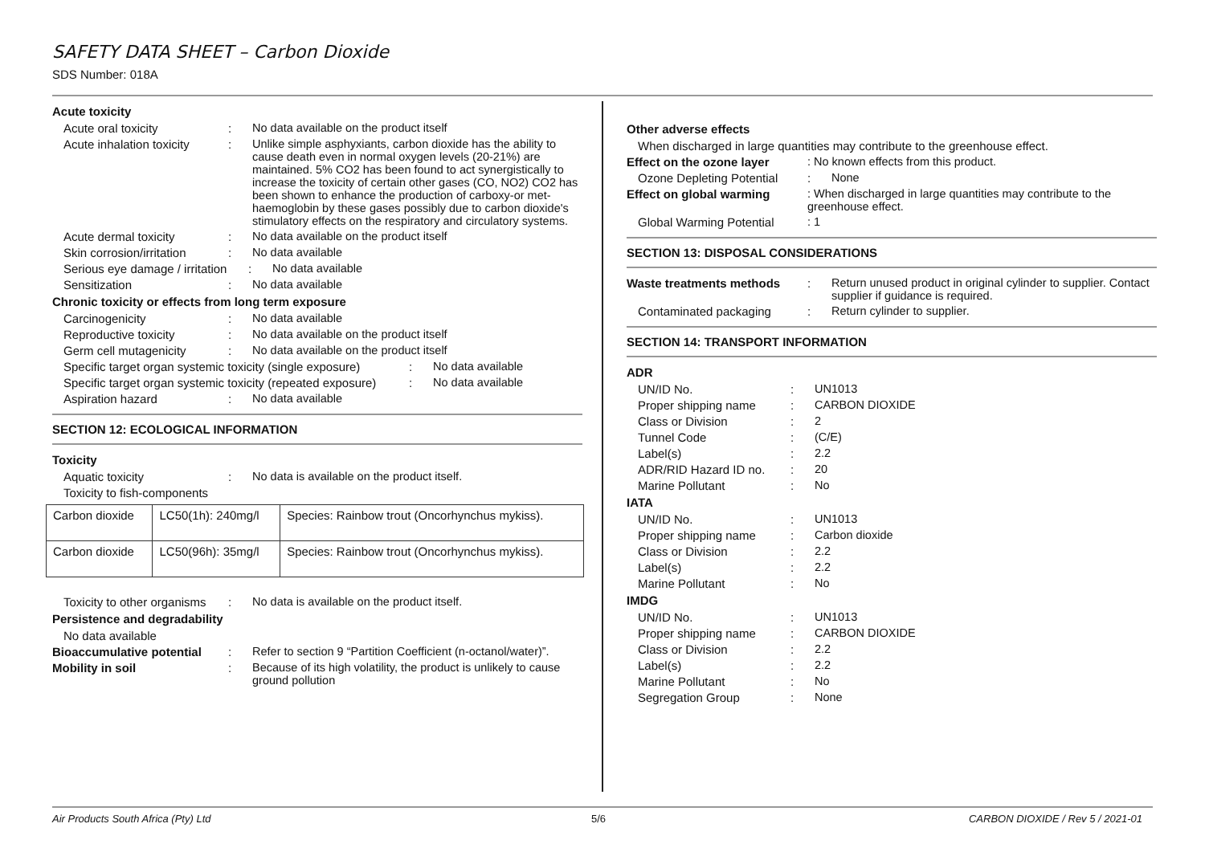SAFETY DATA SHEET – Carbon Dioxide
SDS Number: 018A
Acute toxicity
Acute oral toxicity : No data available on the product itself
Acute inhalation toxicity
: Unlike simple asphyxiants, carbon dioxide has the ability to cause death even in normal oxygen levels (20-21%) are maintained. 5% CO2 has been found to act synergistically to increase the toxicity of certain other gases (CO, NO2) CO2 has been shown to enhance the production of carboxy-or met- haemoglobin by these gases possibly due to carbon dioxide's stimulatory effects on the respiratory and circulatory systems.
Acute dermal toxicity : No data available on the product itself
Skin corrosion/irritation
: No data available
Serious eye damage / irritation
: No data available
Sensitization : No data available
Chronic toxicity or effects from long term exposure
Carcinogenicity : No data available
Reproductive toxicity : No data available on the product itself
Germ cell mutagenicity : No data available on the product itself
Specific target organ systemic toxicity (single exposure)
: No data available
Specific target organ systemic toxicity (repeated exposure)
: No data available
Aspiration hazard : No data available
SECTION 12: ECOLOGICAL INFORMATION
Toxicity
Aquatic toxicity : No data is available on the product itself.
Toxicity to fish-components
| Carbon dioxide | LC50(1h): 240mg/l | Species: Rainbow trout (Oncorhynchus mykiss). |
| Carbon dioxide | LC50(96h): 35mg/l | Species: Rainbow trout (Oncorhynchus mykiss). |
Toxicity to other organisms
: No data is available on the product itself.
Persistence and degradability
No data available
Bioaccumulative potential
: Refer to section 9 “Partition Coefficient (n-octanol/water)”.
Mobility in soil : Because of its high volatility, the product is unlikely to cause ground pollution
Other adverse effects
When discharged in large quantities may contribute to the greenhouse effect.
Effect on the ozone layer : No known effects from this product.
Ozone Depleting Potential
: None
Effect on global warming : When discharged in large quantities may contribute to the greenhouse effect.
Global Warming Potential
: 1
SECTION 13: DISPOSAL CONSIDERATIONS
Waste treatments methods : Return unused product in original cylinder to supplier. Contact supplier if guidance is required.
Contaminated packaging : Return cylinder to supplier.
SECTION 14: TRANSPORT INFORMATION
ADR
UN/ID No. : UN1013
Proper shipping name : CARBON DIOXIDE
Class or Division : 2
Tunnel Code : (C/E)
Label(s) : 2.2
ADR/RID Hazard ID no. : 20
Marine Pollutant : No
IATA
UN/ID No. : UN1013
Proper shipping name : Carbon dioxide
Class or Division : 2.2
Label(s) : 2.2
Marine Pollutant : No
IMDG
UN/ID No. : UN1013
Proper shipping name : CARBON DIOXIDE
Class or Division : 2.2
Label(s) : 2.2
Marine Pollutant : No
Segregation Group : None
Air Products South Africa (Pty) Ltd
5/6
CARBON DIOXIDE / Rev 5 / 2021-01